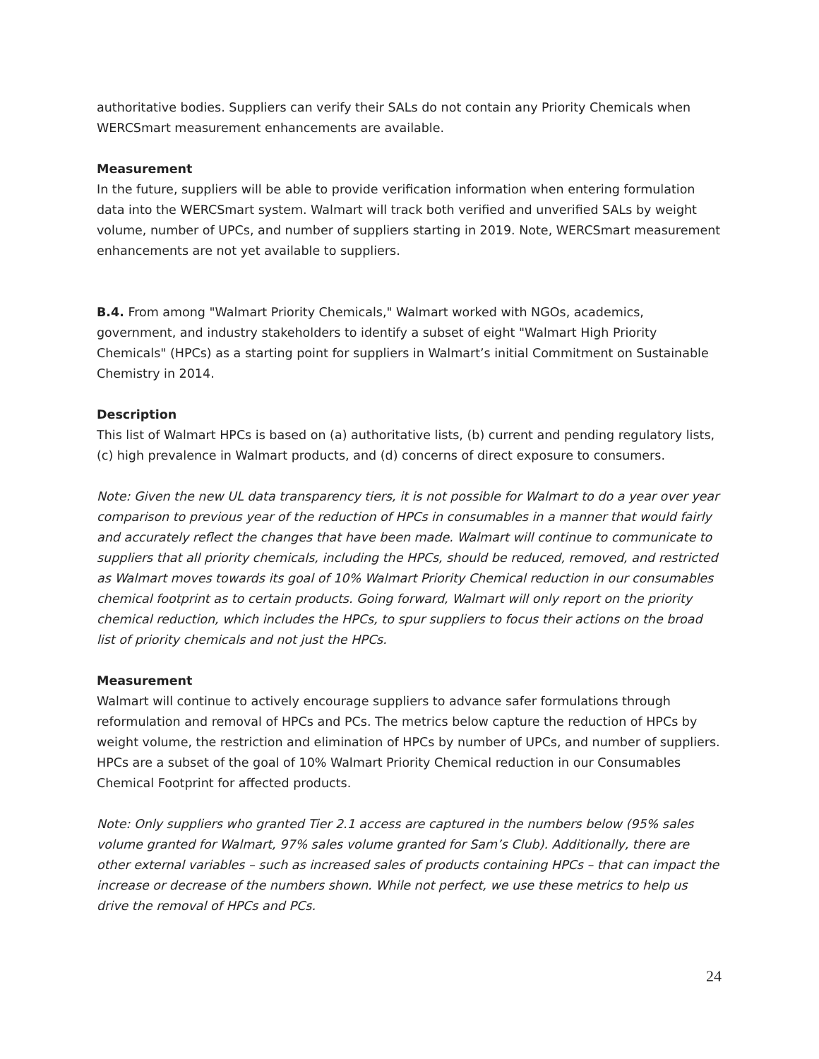authoritative bodies. Suppliers can verify their SALs do not contain any Priority Chemicals when WERCSmart measurement enhancements are available.
Measurement
In the future, suppliers will be able to provide verification information when entering formulation data into the WERCSmart system. Walmart will track both verified and unverified SALs by weight volume, number of UPCs, and number of suppliers starting in 2019. Note, WERCSmart measurement enhancements are not yet available to suppliers.
B.4. From among "Walmart Priority Chemicals," Walmart worked with NGOs, academics, government, and industry stakeholders to identify a subset of eight "Walmart High Priority Chemicals" (HPCs) as a starting point for suppliers in Walmart’s initial Commitment on Sustainable Chemistry in 2014.
Description
This list of Walmart HPCs is based on (a) authoritative lists, (b) current and pending regulatory lists, (c) high prevalence in Walmart products, and (d) concerns of direct exposure to consumers.
Note: Given the new UL data transparency tiers, it is not possible for Walmart to do a year over year comparison to previous year of the reduction of HPCs in consumables in a manner that would fairly and accurately reflect the changes that have been made. Walmart will continue to communicate to suppliers that all priority chemicals, including the HPCs, should be reduced, removed, and restricted as Walmart moves towards its goal of 10% Walmart Priority Chemical reduction in our consumables chemical footprint as to certain products. Going forward, Walmart will only report on the priority chemical reduction, which includes the HPCs, to spur suppliers to focus their actions on the broad list of priority chemicals and not just the HPCs.
Measurement
Walmart will continue to actively encourage suppliers to advance safer formulations through reformulation and removal of HPCs and PCs. The metrics below capture the reduction of HPCs by weight volume, the restriction and elimination of HPCs by number of UPCs, and number of suppliers. HPCs are a subset of the goal of 10% Walmart Priority Chemical reduction in our Consumables Chemical Footprint for affected products.
Note: Only suppliers who granted Tier 2.1 access are captured in the numbers below (95% sales volume granted for Walmart, 97% sales volume granted for Sam’s Club). Additionally, there are other external variables – such as increased sales of products containing HPCs – that can impact the increase or decrease of the numbers shown. While not perfect, we use these metrics to help us drive the removal of HPCs and PCs.
24